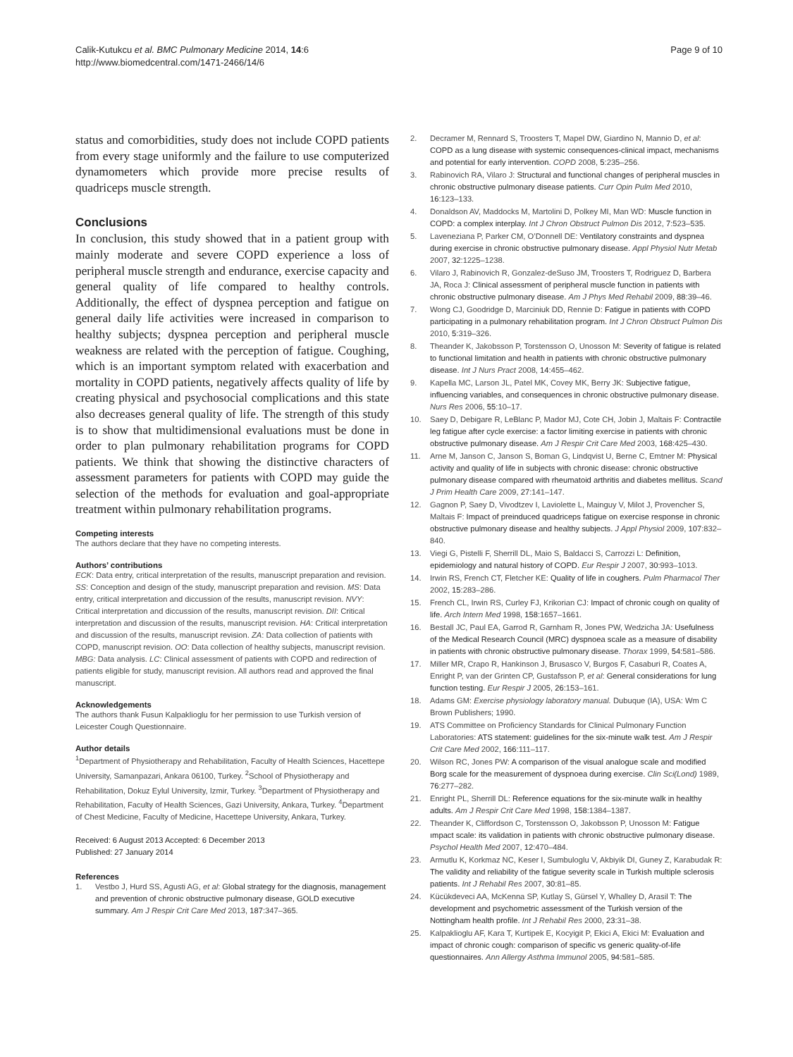Calik-Kutukcu et al. BMC Pulmonary Medicine 2014, 14:6
http://www.biomedcentral.com/1471-2466/14/6
Page 9 of 10
status and comorbidities, study does not include COPD patients from every stage uniformly and the failure to use computerized dynamometers which provide more precise results of quadriceps muscle strength.
Conclusions
In conclusion, this study showed that in a patient group with mainly moderate and severe COPD experience a loss of peripheral muscle strength and endurance, exercise capacity and general quality of life compared to healthy controls. Additionally, the effect of dyspnea perception and fatigue on general daily life activities were increased in comparison to healthy subjects; dyspnea perception and peripheral muscle weakness are related with the perception of fatigue. Coughing, which is an important symptom related with exacerbation and mortality in COPD patients, negatively affects quality of life by creating physical and psychosocial complications and this state also decreases general quality of life. The strength of this study is to show that multidimensional evaluations must be done in order to plan pulmonary rehabilitation programs for COPD patients. We think that showing the distinctive characters of assessment parameters for patients with COPD may guide the selection of the methods for evaluation and goal-appropriate treatment within pulmonary rehabilitation programs.
Competing interests
The authors declare that they have no competing interests.
Authors’ contributions
ECK: Data entry, critical interpretation of the results, manuscript preparation and revision. SS: Conception and design of the study, manuscript preparation and revision. MS: Data entry, critical interpretation and diccussion of the results, manuscript revision. NVY: Critical interpretation and diccussion of the results, manuscript revision. DII: Critical interpretation and discussion of the results, manuscript revision. HA: Critical interpretation and discussion of the results, manuscript revision. ZA: Data collection of patients with COPD, manuscript revision. OO: Data collection of healthy subjects, manuscript revision. MBG: Data analysis. LC: Clinical assessment of patients with COPD and redirection of patients eligible for study, manuscript revision. All authors read and approved the final manuscript.
Acknowledgements
The authors thank Fusun Kalpaklioglu for her permission to use Turkish version of Leicester Cough Questionnaire.
Author details
<sup>1</sup> Department of Physiotherapy and Rehabilitation, Faculty of Health Sciences, Hacettepe University, Samanpazari, Ankara 06100, Turkey. <sup>2</sup>School of Physiotherapy and Rehabilitation, Dokuz Eylul University, Izmir, Turkey. <sup>3</sup>Department of Physiotherapy and Rehabilitation, Faculty of Health Sciences, Gazi University, Ankara, Turkey. <sup>4</sup>Department of Chest Medicine, Faculty of Medicine, Hacettepe University, Ankara, Turkey.
Received: 6 August 2013 Accepted: 6 December 2013
Published: 27 January 2014
References
1. Vestbo J, Hurd SS, Agusti AG, et al: Global strategy for the diagnosis, management and prevention of chronic obstructive pulmonary disease, GOLD executive summary. Am J Respir Crit Care Med 2013, 187:347–365.
2. Decramer M, Rennard S, Troosters T, Mapel DW, Giardino N, Mannio D, et al: COPD as a lung disease with systemic consequences-clinical impact, mechanisms and potential for early intervention. COPD 2008, 5:235–256.
3. Rabinovich RA, Vilaro J: Structural and functional changes of peripheral muscles in chronic obstructive pulmonary disease patients. Curr Opin Pulm Med 2010, 16:123–133.
4. Donaldson AV, Maddocks M, Martolini D, Polkey MI, Man WD: Muscle function in COPD: a complex interplay. Int J Chron Obstruct Pulmon Dis 2012, 7:523–535.
5. Laveneziana P, Parker CM, O’Donnell DE: Ventilatory constraints and dyspnea during exercise in chronic obstructive pulmonary disease. Appl Physiol Nutr Metab 2007, 32:1225–1238.
6. Vilaro J, Rabinovich R, Gonzalez-deSuso JM, Troosters T, Rodriguez D, Barbera JA, Roca J: Clinical assessment of peripheral muscle function in patients with chronic obstructive pulmonary disease. Am J Phys Med Rehabil 2009, 88:39–46.
7. Wong CJ, Goodridge D, Marciniuk DD, Rennie D: Fatigue in patients with COPD participating in a pulmonary rehabilitation program. Int J Chron Obstruct Pulmon Dis 2010, 5:319–326.
8. Theander K, Jakobsson P, Torstensson O, Unosson M: Severity of fatigue is related to functional limitation and health in patients with chronic obstructive pulmonary disease. Int J Nurs Pract 2008, 14:455–462.
9. Kapella MC, Larson JL, Patel MK, Covey MK, Berry JK: Subjective fatigue, influencing variables, and consequences in chronic obstructive pulmonary disease. Nurs Res 2006, 55:10–17.
10. Saey D, Debigare R, LeBlanc P, Mador MJ, Cote CH, Jobin J, Maltais F: Contractile leg fatigue after cycle exercise: a factor limiting exercise in patients with chronic obstructive pulmonary disease. Am J Respir Crit Care Med 2003, 168:425–430.
11. Arne M, Janson C, Janson S, Boman G, Lindqvist U, Berne C, Emtner M: Physical activity and quality of life in subjects with chronic disease: chronic obstructive pulmonary disease compared with rheumatoid arthritis and diabetes mellitus. Scand J Prim Health Care 2009, 27:141–147.
12. Gagnon P, Saey D, Vivodtzev I, Laviolette L, Mainguy V, Milot J, Provencher S, Maltais F: Impact of preinduced quadriceps fatigue on exercise response in chronic obstructive pulmonary disease and healthy subjects. J Appl Physiol 2009, 107:832–840.
13. Viegi G, Pistelli F, Sherrill DL, Maio S, Baldacci S, Carrozzi L: Definition, epidemiology and natural history of COPD. Eur Respir J 2007, 30:993–1013.
14. Irwin RS, French CT, Fletcher KE: Quality of life in coughers. Pulm Pharmacol Ther 2002, 15:283–286.
15. French CL, Irwin RS, Curley FJ, Krikorian CJ: Impact of chronic cough on quality of life. Arch Intern Med 1998, 158:1657–1661.
16. Bestall JC, Paul EA, Garrod R, Garnham R, Jones PW, Wedzicha JA: Usefulness of the Medical Research Council (MRC) dyspnoea scale as a measure of disability in patients with chronic obstructive pulmonary disease. Thorax 1999, 54:581–586.
17. Miller MR, Crapo R, Hankinson J, Brusasco V, Burgos F, Casaburi R, Coates A, Enright P, van der Grinten CP, Gustafsson P, et al: General considerations for lung function testing. Eur Respir J 2005, 26:153–161.
18. Adams GM: Exercise physiology laboratory manual. Dubuque (IA), USA: Wm C Brown Publishers; 1990.
19. ATS Committee on Proficiency Standards for Clinical Pulmonary Function Laboratories: ATS statement: guidelines for the six-minute walk test. Am J Respir Crit Care Med 2002, 166:111–117.
20. Wilson RC, Jones PW: A comparison of the visual analogue scale and modified Borg scale for the measurement of dyspnoea during exercise. Clin Sci(Lond) 1989, 76:277–282.
21. Enright PL, Sherrill DL: Reference equations for the six-minute walk in healthy adults. Am J Respir Crit Care Med 1998, 158:1384–1387.
22. Theander K, Cliffordson C, Torstensson O, Jakobsson P, Unosson M: Fatigue ımpact scale: its validation in patients with chronic obstructive pulmonary disease. Psychol Health Med 2007, 12:470–484.
23. Armutlu K, Korkmaz NC, Keser I, Sumbuloglu V, Akbiyik DI, Guney Z, Karabudak R: The validity and reliability of the fatigue severity scale in Turkish multiple sclerosis patients. Int J Rehabil Res 2007, 30:81–85.
24. Kücükdeveci AA, McKenna SP, Kutlay S, Gürsel Y, Whalley D, Arasil T: The development and psychometric assessment of the Turkish version of the Nottingham health profile. Int J Rehabil Res 2000, 23:31–38.
25. Kalpaklioglu AF, Kara T, Kurtipek E, Kocyigit P, Ekici A, Ekici M: Evaluation and impact of chronic cough: comparison of specific vs generic quality-of-life questionnaires. Ann Allergy Asthma Immunol 2005, 94:581–585.